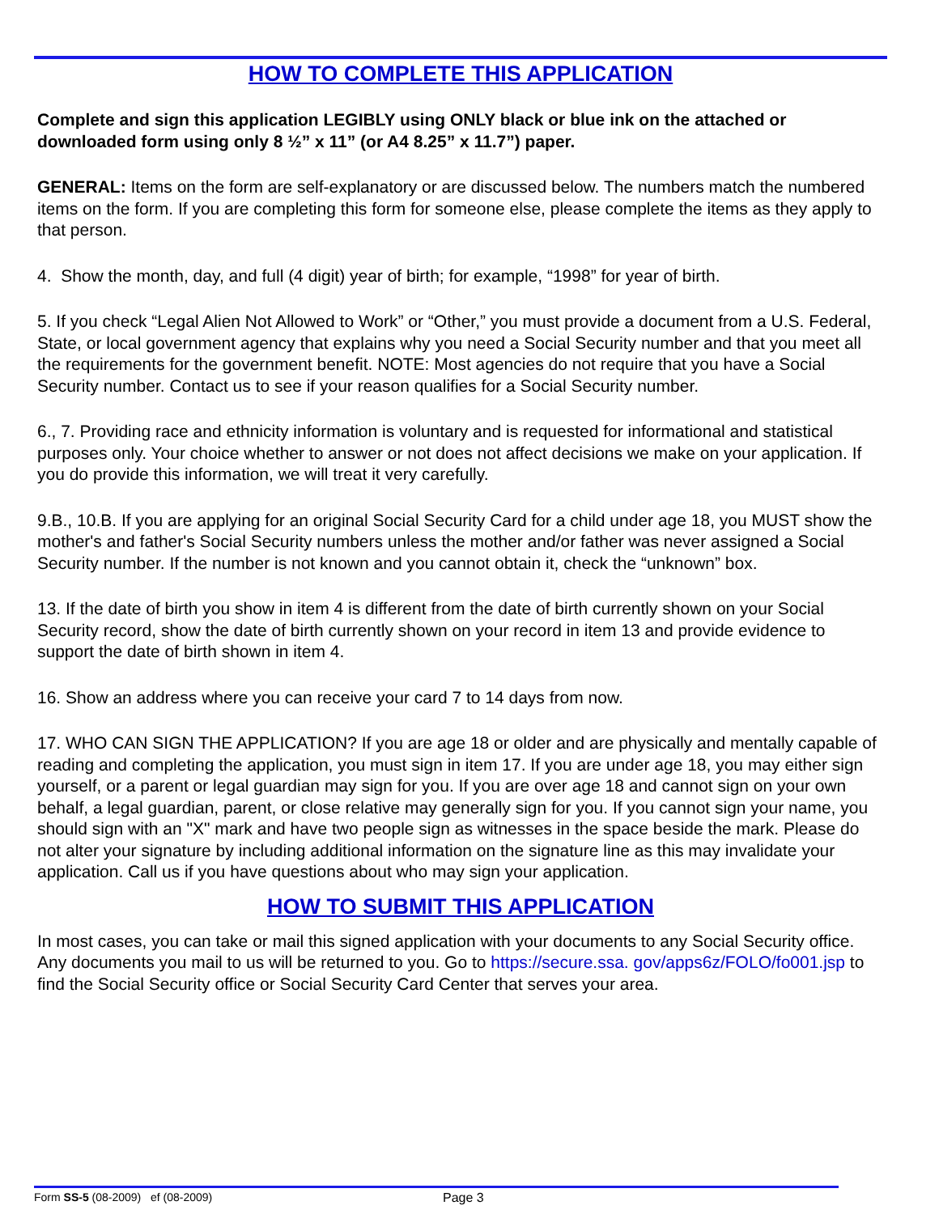HOW TO COMPLETE THIS APPLICATION
Complete and sign this application LEGIBLY using ONLY black or blue ink on the attached or downloaded form using only 8 ½” x 11” (or A4 8.25” x 11.7”) paper.
GENERAL: Items on the form are self-explanatory or are discussed below. The numbers match the numbered items on the form. If you are completing this form for someone else, please complete the items as they apply to that person.
4. Show the month, day, and full (4 digit) year of birth; for example, “1998” for year of birth.
5. If you check “Legal Alien Not Allowed to Work” or “Other,” you must provide a document from a U.S. Federal, State, or local government agency that explains why you need a Social Security number and that you meet all the requirements for the government benefit. NOTE: Most agencies do not require that you have a Social Security number. Contact us to see if your reason qualifies for a Social Security number.
6., 7. Providing race and ethnicity information is voluntary and is requested for informational and statistical purposes only. Your choice whether to answer or not does not affect decisions we make on your application. If you do provide this information, we will treat it very carefully.
9.B., 10.B. If you are applying for an original Social Security Card for a child under age 18, you MUST show the mother's and father's Social Security numbers unless the mother and/or father was never assigned a Social Security number. If the number is not known and you cannot obtain it, check the “unknown” box.
13. If the date of birth you show in item 4 is different from the date of birth currently shown on your Social Security record, show the date of birth currently shown on your record in item 13 and provide evidence to support the date of birth shown in item 4.
16. Show an address where you can receive your card 7 to 14 days from now.
17. WHO CAN SIGN THE APPLICATION? If you are age 18 or older and are physically and mentally capable of reading and completing the application, you must sign in item 17. If you are under age 18, you may either sign yourself, or a parent or legal guardian may sign for you. If you are over age 18 and cannot sign on your own behalf, a legal guardian, parent, or close relative may generally sign for you. If you cannot sign your name, you should sign with an "X" mark and have two people sign as witnesses in the space beside the mark. Please do not alter your signature by including additional information on the signature line as this may invalidate your application. Call us if you have questions about who may sign your application.
HOW TO SUBMIT THIS APPLICATION
In most cases, you can take or mail this signed application with your documents to any Social Security office. Any documents you mail to us will be returned to you. Go to https://secure.ssa. gov/apps6z/FOLO/fo001.jsp to find the Social Security office or Social Security Card Center that serves your area.
Form SS-5 (08-2009) ef (08-2009) Page 3